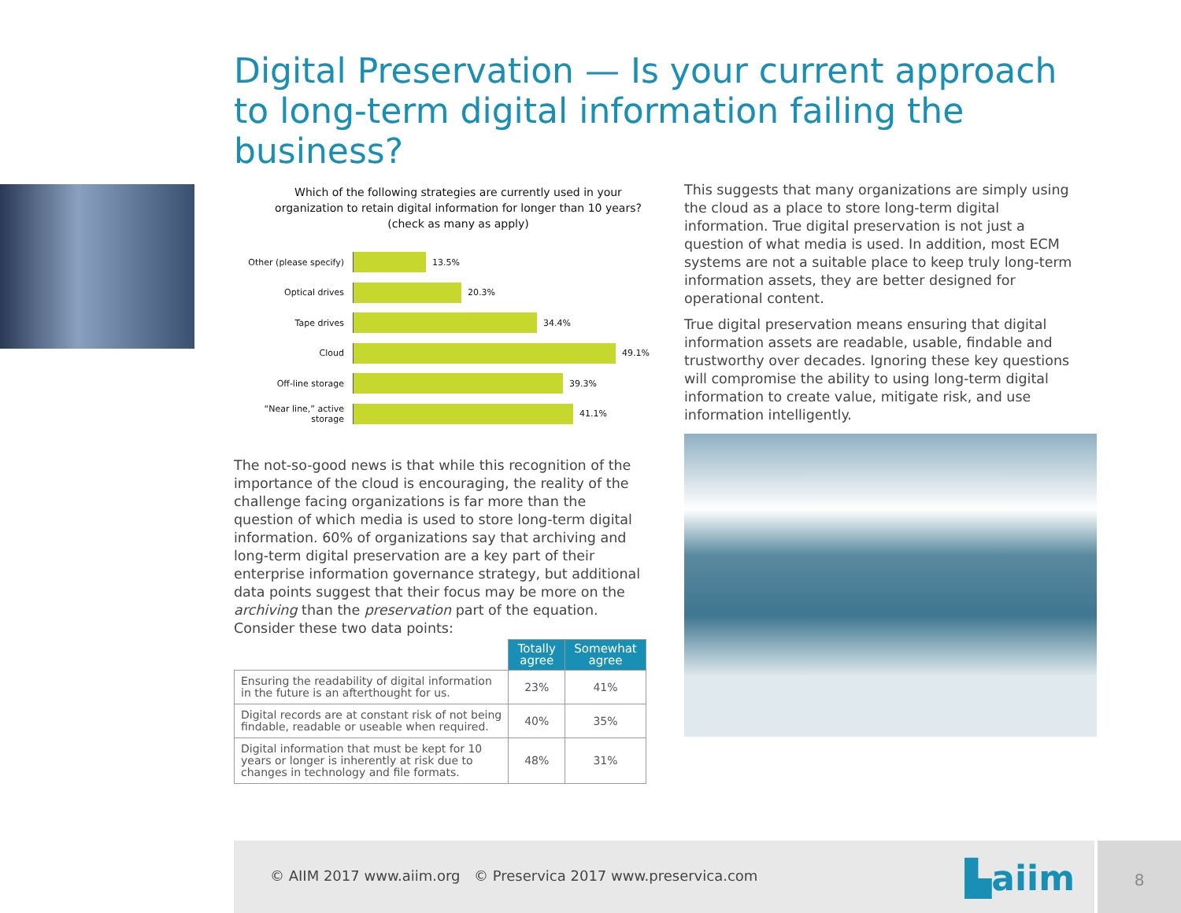Digital Preservation — Is your current approach to long-term digital information failing the business?
Which of the following strategies are currently used in your organization to retain digital information for longer than 10 years? (check as many as apply)
Other (please specify)
13.5%
Optical drives 20.3%
Tape drives 34.4%
Cloud 49.1%
Off-line storage 39.3%
“Near line,” active storage
41.1%
The not-so-good news is that while this recognition of the importance of the cloud is encouraging, the reality of the challenge facing organizations is far more than the question of which media is used to store long-term digital information. 60% of organizations say that archiving and long-term digital preservation are a key part of their enterprise information governance strategy, but additional data points suggest that their focus may be more on the archiving than the preservation part of the equation. Consider these two data points:
| | Totally agree | Somewhat agree |
| --- | --- | --- |
| Ensuring the readability of digital information in the future is an afterthought for us. | 23% | 41% |
| Digital records are at constant risk of not being findable, readable or useable when required. | 40% | 35% |
| Digital information that must be kept for 10 years or longer is inherently at risk due to changes in technology and file formats. | 48% | 31% |
This suggests that many organizations are simply using the cloud as a place to store long-term digital information. True digital preservation is not just a question of what media is used. In addition, most ECM systems are not a suitable place to keep truly long-term information assets, they are better designed for operational content.
True digital preservation means ensuring that digital information assets are readable, usable, findable and trustworthy over decades. Ignoring these key questions will compromise the ability to using long-term digital information to create value, mitigate risk, and use information intelligently.
© AIIM 2017 www.aiim.org © Preservica 2017 www.preservica.com
▙aiim
8